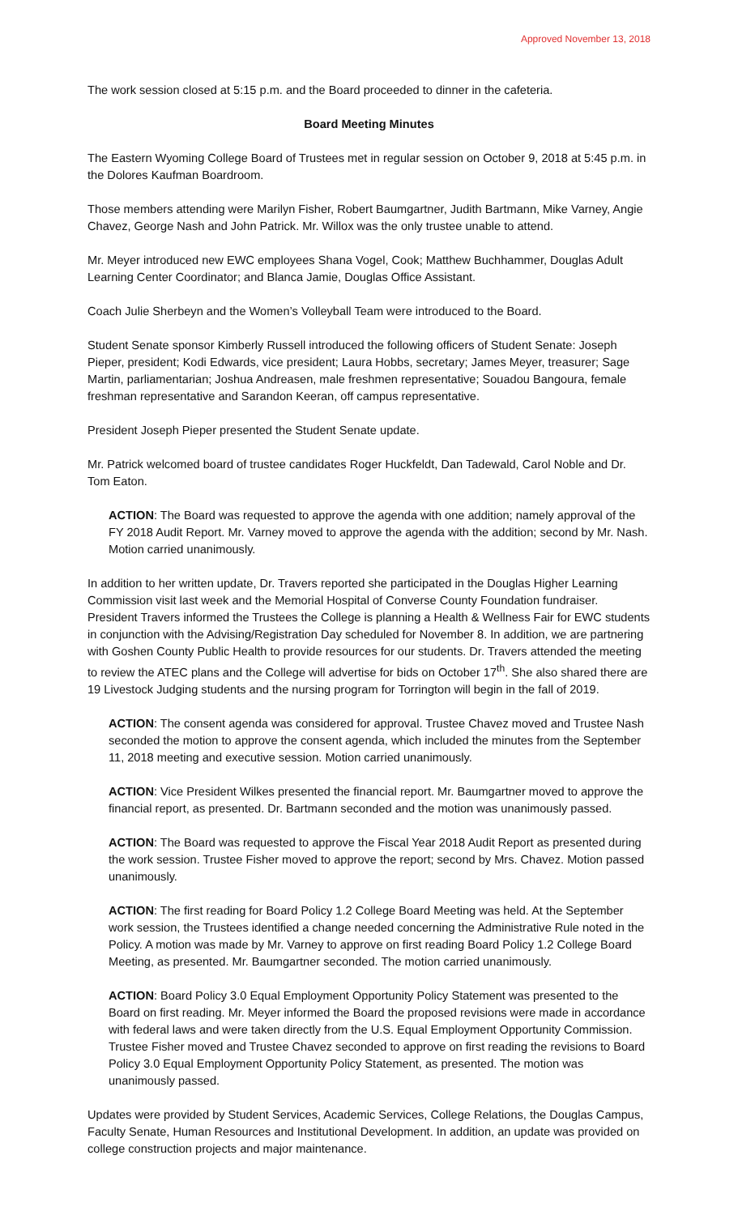Approved November 13, 2018
The work session closed at 5:15 p.m. and the Board proceeded to dinner in the cafeteria.
Board Meeting Minutes
The Eastern Wyoming College Board of Trustees met in regular session on October 9, 2018 at 5:45 p.m. in the Dolores Kaufman Boardroom.
Those members attending were Marilyn Fisher, Robert Baumgartner, Judith Bartmann, Mike Varney, Angie Chavez, George Nash and John Patrick. Mr. Willox was the only trustee unable to attend.
Mr. Meyer introduced new EWC employees Shana Vogel, Cook; Matthew Buchhammer, Douglas Adult Learning Center Coordinator; and Blanca Jamie, Douglas Office Assistant.
Coach Julie Sherbeyn and the Women’s Volleyball Team were introduced to the Board.
Student Senate sponsor Kimberly Russell introduced the following officers of Student Senate: Joseph Pieper, president; Kodi Edwards, vice president; Laura Hobbs, secretary; James Meyer, treasurer; Sage Martin, parliamentarian; Joshua Andreasen, male freshmen representative; Souadou Bangoura, female freshman representative and Sarandon Keeran, off campus representative.
President Joseph Pieper presented the Student Senate update.
Mr. Patrick welcomed board of trustee candidates Roger Huckfeldt, Dan Tadewald, Carol Noble and Dr. Tom Eaton.
ACTION: The Board was requested to approve the agenda with one addition; namely approval of the FY 2018 Audit Report. Mr. Varney moved to approve the agenda with the addition; second by Mr. Nash. Motion carried unanimously.
In addition to her written update, Dr. Travers reported she participated in the Douglas Higher Learning Commission visit last week and the Memorial Hospital of Converse County Foundation fundraiser. President Travers informed the Trustees the College is planning a Health & Wellness Fair for EWC students in conjunction with the Advising/Registration Day scheduled for November 8. In addition, we are partnering with Goshen County Public Health to provide resources for our students. Dr. Travers attended the meeting to review the ATEC plans and the College will advertise for bids on October 17<sup>th</sup>. She also shared there are 19 Livestock Judging students and the nursing program for Torrington will begin in the fall of 2019.
ACTION: The consent agenda was considered for approval. Trustee Chavez moved and Trustee Nash seconded the motion to approve the consent agenda, which included the minutes from the September 11, 2018 meeting and executive session. Motion carried unanimously.
ACTION: Vice President Wilkes presented the financial report. Mr. Baumgartner moved to approve the financial report, as presented. Dr. Bartmann seconded and the motion was unanimously passed.
ACTION: The Board was requested to approve the Fiscal Year 2018 Audit Report as presented during the work session. Trustee Fisher moved to approve the report; second by Mrs. Chavez. Motion passed unanimously.
ACTION: The first reading for Board Policy 1.2 College Board Meeting was held. At the September work session, the Trustees identified a change needed concerning the Administrative Rule noted in the Policy. A motion was made by Mr. Varney to approve on first reading Board Policy 1.2 College Board Meeting, as presented. Mr. Baumgartner seconded. The motion carried unanimously.
ACTION: Board Policy 3.0 Equal Employment Opportunity Policy Statement was presented to the Board on first reading. Mr. Meyer informed the Board the proposed revisions were made in accordance with federal laws and were taken directly from the U.S. Equal Employment Opportunity Commission. Trustee Fisher moved and Trustee Chavez seconded to approve on first reading the revisions to Board Policy 3.0 Equal Employment Opportunity Policy Statement, as presented. The motion was unanimously passed.
Updates were provided by Student Services, Academic Services, College Relations, the Douglas Campus, Faculty Senate, Human Resources and Institutional Development. In addition, an update was provided on college construction projects and major maintenance.